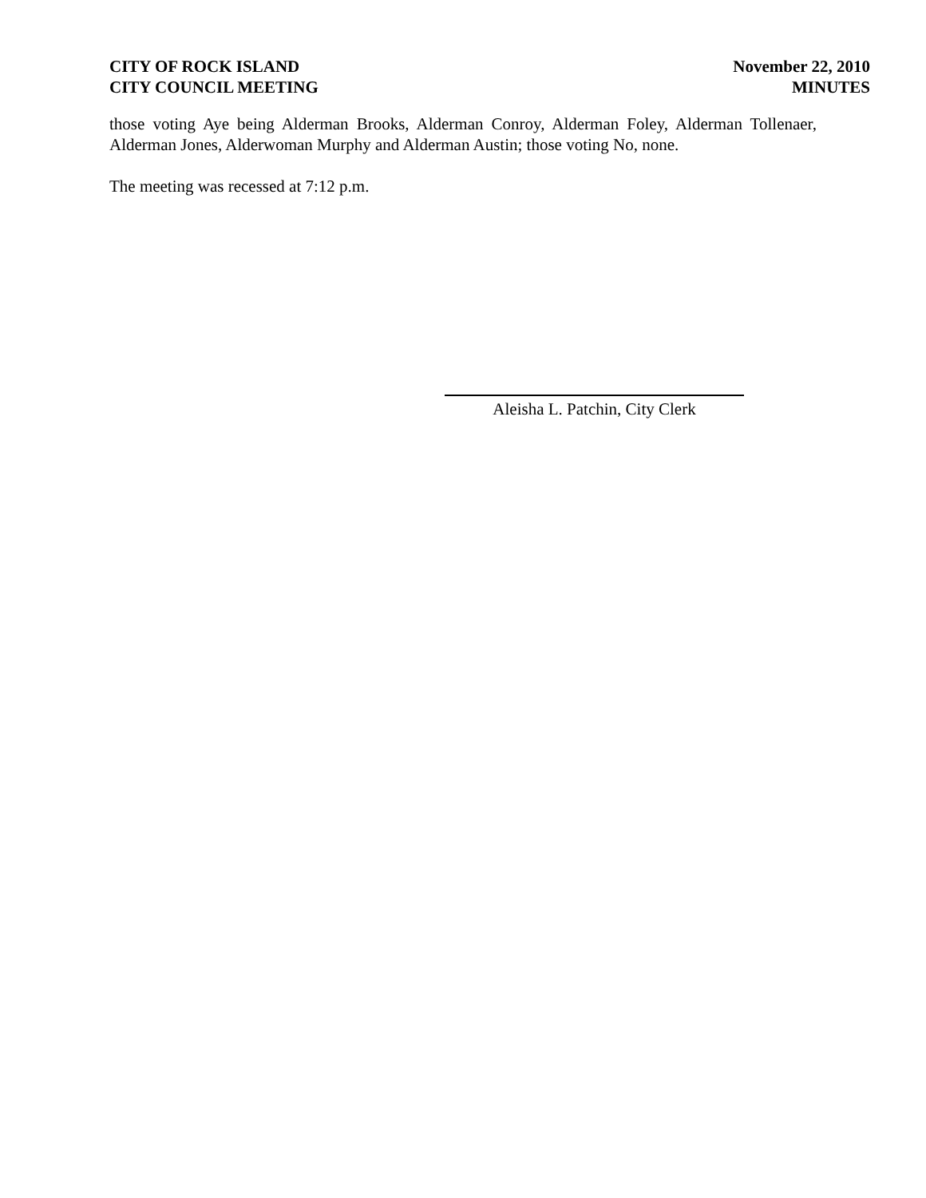CITY OF ROCK ISLAND
CITY COUNCIL MEETING
November 22, 2010
MINUTES
those voting Aye being Alderman Brooks, Alderman Conroy, Alderman Foley, Alderman Tollenaer, Alderman Jones, Alderwoman Murphy and Alderman Austin; those voting No, none.
The meeting was recessed at 7:12 p.m.
Aleisha L. Patchin, City Clerk